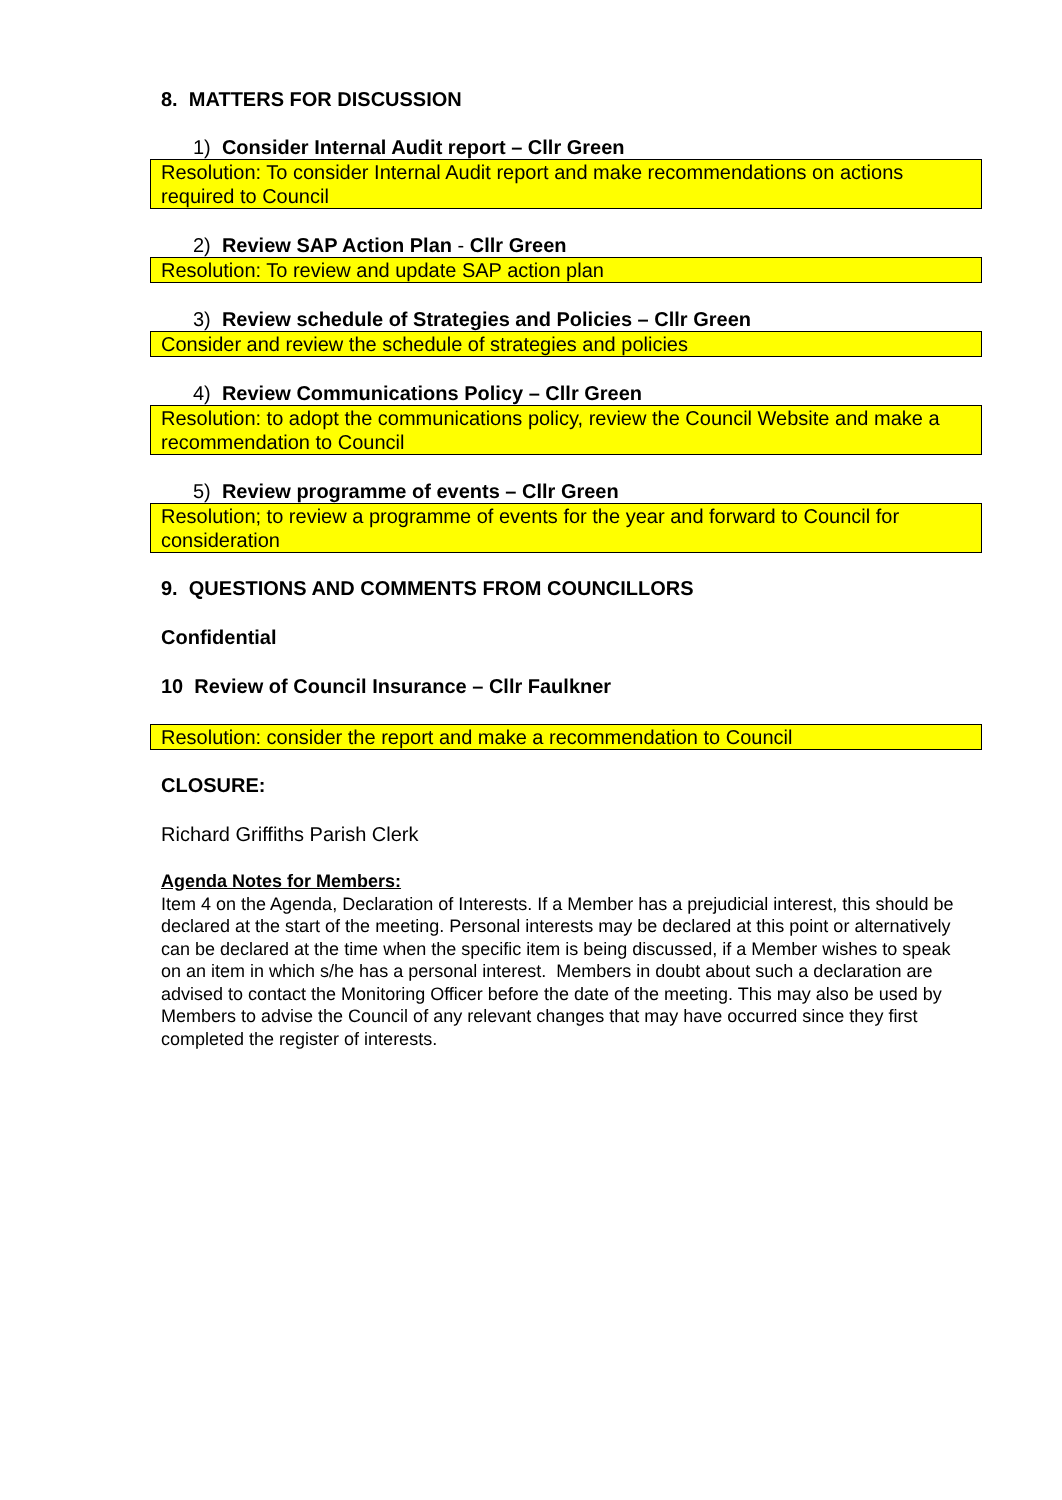8. MATTERS FOR DISCUSSION
1) Consider Internal Audit report – Cllr Green
Resolution: To consider Internal Audit report and make recommendations on actions required to Council
2) Review SAP Action Plan - Cllr Green
Resolution: To review and update SAP action plan
3) Review schedule of Strategies and Policies – Cllr Green
Consider and review the schedule of strategies and policies
4) Review Communications Policy – Cllr Green
Resolution: to adopt the communications policy, review the Council Website and make a recommendation to Council
5) Review programme of events – Cllr Green
Resolution; to review a programme of events for the year and forward to Council for consideration
9. QUESTIONS AND COMMENTS FROM COUNCILLORS
Confidential
10 Review of Council Insurance – Cllr Faulkner
Resolution: consider the report and make a recommendation to Council
CLOSURE:
Richard Griffiths Parish Clerk
Agenda Notes for Members:
Item 4 on the Agenda, Declaration of Interests. If a Member has a prejudicial interest, this should be declared at the start of the meeting. Personal interests may be declared at this point or alternatively can be declared at the time when the specific item is being discussed, if a Member wishes to speak on an item in which s/he has a personal interest. Members in doubt about such a declaration are advised to contact the Monitoring Officer before the date of the meeting. This may also be used by Members to advise the Council of any relevant changes that may have occurred since they first completed the register of interests.